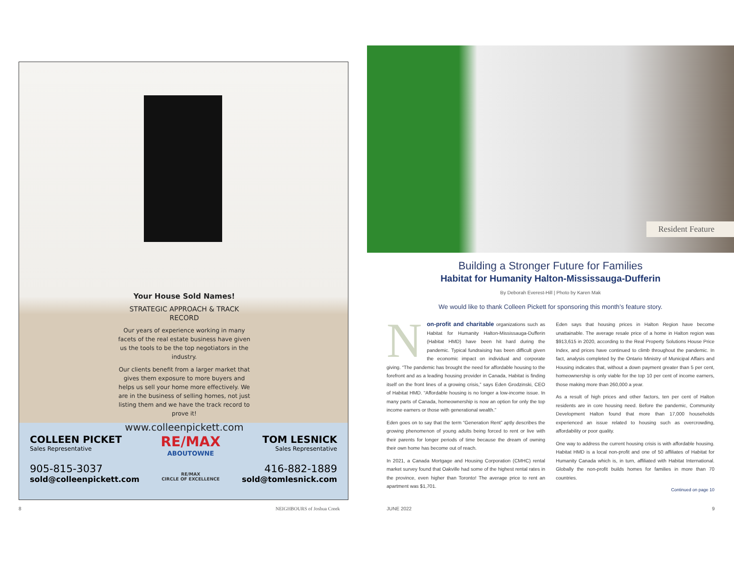Your House Sold Names!
STRATEGIC APPROACH & TRACK RECORD
Our years of experience working in many facets of the real estate business have given us the tools to be the top negotiators in the industry.
Our clients benefit from a larger market that gives them exposure to more buyers and helps us sell your home more effectively. We are in the business of selling homes, not just listing them and we have the track record to prove it!
www.colleenpickett.com
COLLEEN PICKET
Sales Representative
905-815-3037
sold@colleenpickett.com
RE/MAX
ABOUTOWNE
RE/MAX
CIRCLE OF EXCELLENCE
TOM LESNICK
Sales Representative
416-882-1889
sold@tomlesnick.com
8 NEIGHBOURS of Joshua Creek JUNE 2022 9
Resident Feature
Building a Stronger Future for Families
Habitat for Humanity Halton-Mississauga-Dufferin
By Deborah Everest-Hill | Photo by Karen Mak
We would like to thank Colleen Pickett for sponsoring this month’s feature story.
Non-profit and charitable organizations such as Habitat for Humanity Halton-Mississauga-Dufferin (Habitat HMD) have been hit hard during the pandemic. Typical fundraising has been difficult given the economic impact on individual and corporate giving. “The pandemic has brought the need for affordable housing to the forefront and as a leading housing provider in Canada, Habitat is finding itself on the front lines of a growing crisis,” says Eden Grodzinski, CEO of Habitat HMD. “Affordable housing is no longer a low-income issue. In many parts of Canada, homeownership is now an option for only the top income earners or those with generational wealth.”
Eden goes on to say that the term “Generation Rent” aptly describes the growing phenomenon of young adults being forced to rent or live with their parents for longer periods of time because the dream of owning their own home has become out of reach.
In 2021, a Canada Mortgage and Housing Corporation (CMHC) rental market survey found that Oakville had some of the highest rental rates in the province, even higher than Toronto! The average price to rent an apartment was $1,701.
Eden says that housing prices in Halton Region have become unattainable. The average resale price of a home in Halton region was $913,615 in 2020, according to the Real Property Solutions House Price Index, and prices have continued to climb throughout the pandemic. In fact, analysis completed by the Ontario Ministry of Municipal Affairs and Housing indicates that, without a down payment greater than 5 per cent, homeownership is only viable for the top 10 per cent of income earners, those making more than 260,000 a year.
As a result of high prices and other factors, ten per cent of Halton residents are in core housing need. Before the pandemic, Community Development Halton found that more than 17,000 households experienced an issue related to housing such as overcrowding, affordability or poor quality.
One way to address the current housing crisis is with affordable housing. Habitat HMD is a local non-profit and one of 50 affiliates of Habitat for Humanity Canada which is, in turn, affiliated with Habitat International. Globally the non-profit builds homes for families in more than 70 countries.
Continued on page 10